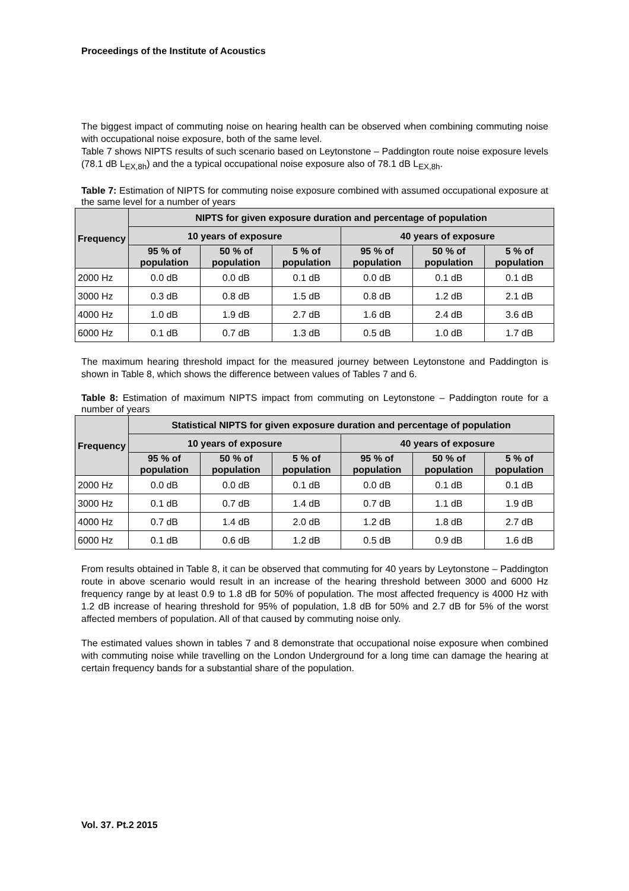Proceedings of the Institute of Acoustics
The biggest impact of commuting noise on hearing health can be observed when combining commuting noise with occupational noise exposure, both of the same level.
Table 7 shows NIPTS results of such scenario based on Leytonstone – Paddington route noise exposure levels (78.1 dB L<sub>EX,8h</sub>) and the a typical occupational noise exposure also of 78.1 dB L<sub>EX,8h</sub>.
Table 7: Estimation of NIPTS for commuting noise exposure combined with assumed occupational exposure at the same level for a number of years
| Frequency | NIPTS for given exposure duration and percentage of population | | | | | |
| --- | --- | --- | --- | --- | --- | --- |
| | 10 years of exposure | | | 40 years of exposure | | |
| | 95 % of population | 50 % of population | 5 % of population | 95 % of population | 50 % of population | 5 % of population |
| 2000 Hz | 0.0 dB | 0.0 dB | 0.1 dB | 0.0 dB | 0.1 dB | 0.1 dB |
| 3000 Hz | 0.3 dB | 0.8 dB | 1.5 dB | 0.8 dB | 1.2 dB | 2.1 dB |
| 4000 Hz | 1.0 dB | 1.9 dB | 2.7 dB | 1.6 dB | 2.4 dB | 3.6 dB |
| 6000 Hz | 0.1 dB | 0.7 dB | 1.3 dB | 0.5 dB | 1.0 dB | 1.7 dB |
The maximum hearing threshold impact for the measured journey between Leytonstone and Paddington is shown in Table 8, which shows the difference between values of Tables 7 and 6.
Table 8: Estimation of maximum NIPTS impact from commuting on Leytonstone – Paddington route for a number of years
| Frequency | Statistical NIPTS for given exposure duration and percentage of population | | | | | |
| --- | --- | --- | --- | --- | --- | --- |
| | 10 years of exposure | | | 40 years of exposure | | |
| | 95 % of population | 50 % of population | 5 % of population | 95 % of population | 50 % of population | 5 % of population |
| 2000 Hz | 0.0 dB | 0.0 dB | 0.1 dB | 0.0 dB | 0.1 dB | 0.1 dB |
| 3000 Hz | 0.1 dB | 0.7 dB | 1.4 dB | 0.7 dB | 1.1 dB | 1.9 dB |
| 4000 Hz | 0.7 dB | 1.4 dB | 2.0 dB | 1.2 dB | 1.8 dB | 2.7 dB |
| 6000 Hz | 0.1 dB | 0.6 dB | 1.2 dB | 0.5 dB | 0.9 dB | 1.6 dB |
From results obtained in Table 8, it can be observed that commuting for 40 years by Leytonstone – Paddington route in above scenario would result in an increase of the hearing threshold between 3000 and 6000 Hz frequency range by at least 0.9 to 1.8 dB for 50% of population. The most affected frequency is 4000 Hz with 1.2 dB increase of hearing threshold for 95% of population, 1.8 dB for 50% and 2.7 dB for 5% of the worst affected members of population. All of that caused by commuting noise only.
The estimated values shown in tables 7 and 8 demonstrate that occupational noise exposure when combined with commuting noise while travelling on the London Underground for a long time can damage the hearing at certain frequency bands for a substantial share of the population.
Vol. 37. Pt.2 2015